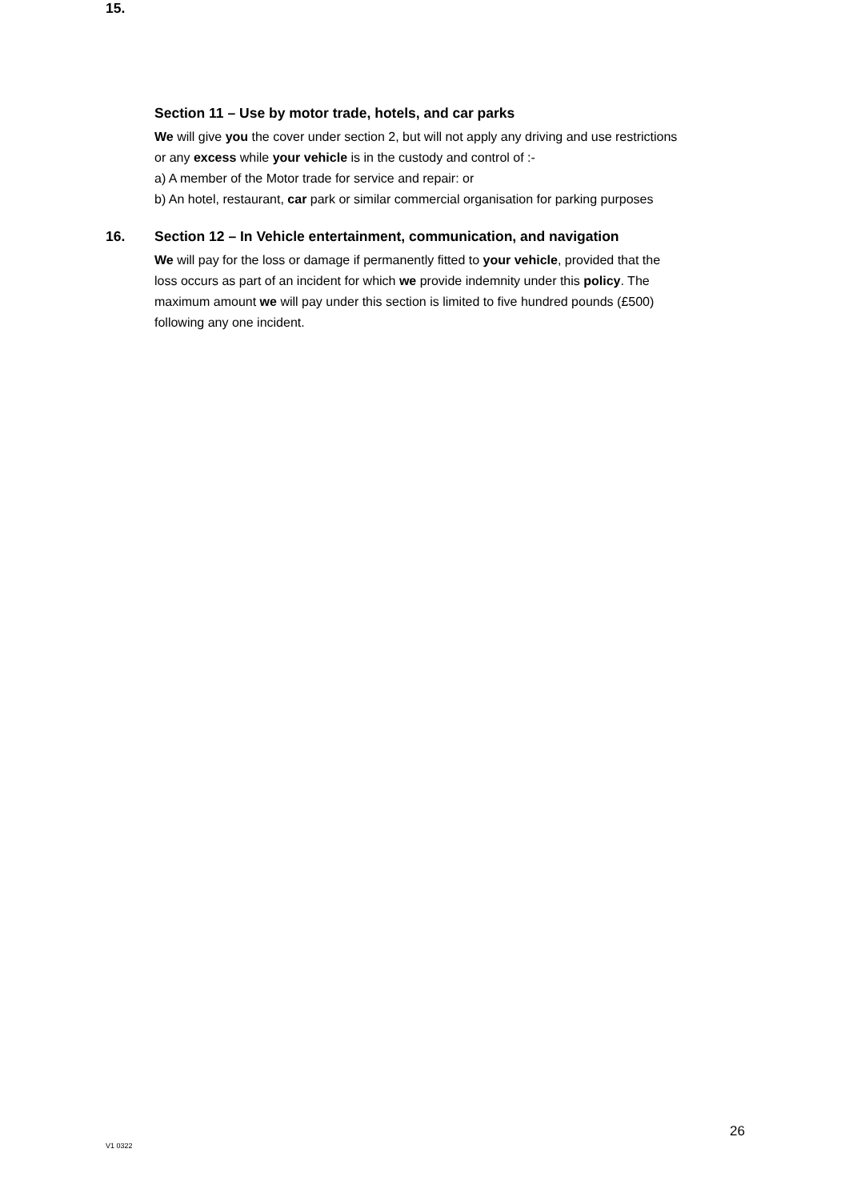15.
Section 11 – Use by motor trade, hotels, and car parks
We will give you the cover under section 2, but will not apply any driving and use restrictions
or any excess while your vehicle is in the custody and control of :-
a) A member of the Motor trade for service and repair: or
b) An hotel, restaurant, car park or similar commercial organisation for parking purposes
16.
Section 12 – In Vehicle entertainment, communication, and navigation
We will pay for the loss or damage if permanently fitted to your vehicle, provided that the
loss occurs as part of an incident for which we provide indemnity under this policy. The
maximum amount we will pay under this section is limited to five hundred pounds (£500)
following any one incident.
26
V1 0322